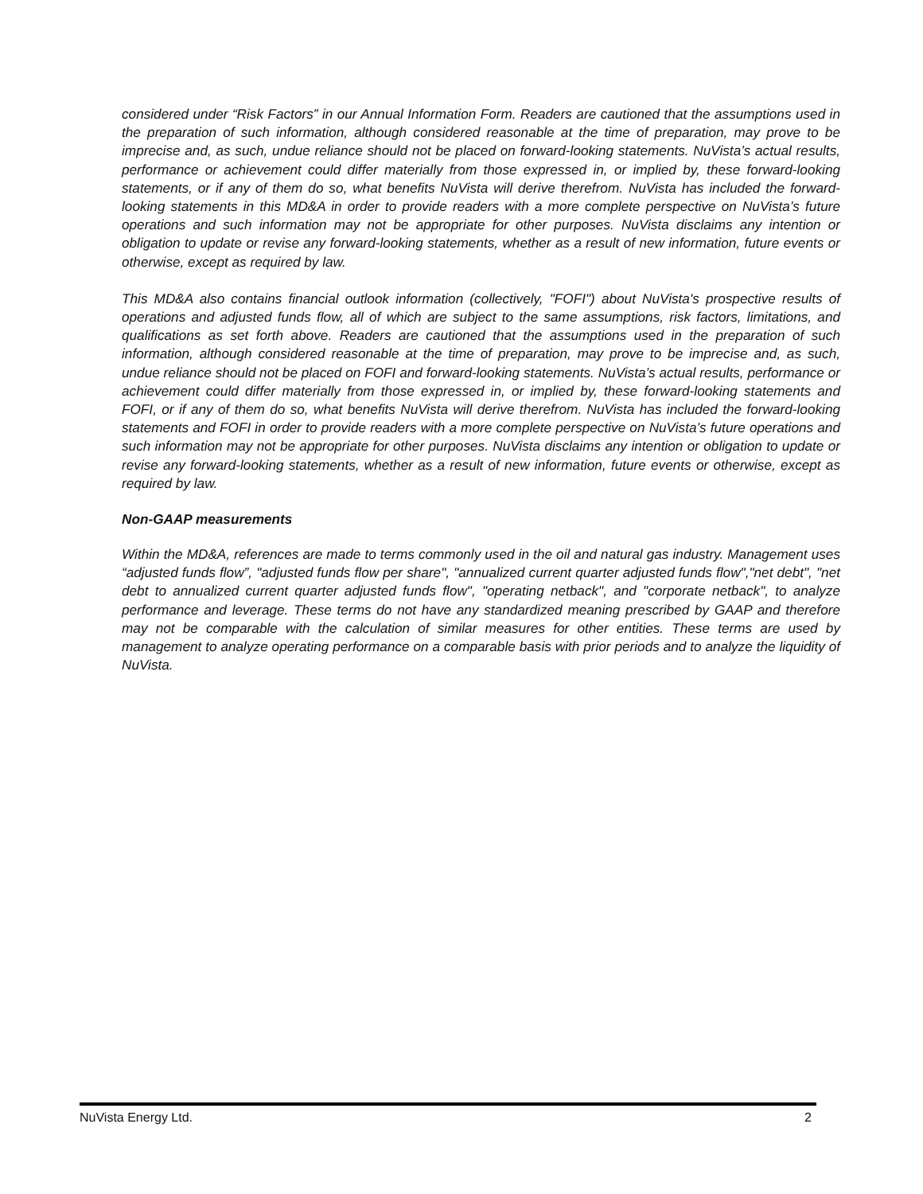considered under “Risk Factors” in our Annual Information Form. Readers are cautioned that the assumptions used in the preparation of such information, although considered reasonable at the time of preparation, may prove to be imprecise and, as such, undue reliance should not be placed on forward-looking statements. NuVista’s actual results, performance or achievement could differ materially from those expressed in, or implied by, these forward-looking statements, or if any of them do so, what benefits NuVista will derive therefrom. NuVista has included the forward-looking statements in this MD&A in order to provide readers with a more complete perspective on NuVista’s future operations and such information may not be appropriate for other purposes. NuVista disclaims any intention or obligation to update or revise any forward-looking statements, whether as a result of new information, future events or otherwise, except as required by law.
This MD&A also contains financial outlook information (collectively, "FOFI") about NuVista's prospective results of operations and adjusted funds flow, all of which are subject to the same assumptions, risk factors, limitations, and qualifications as set forth above. Readers are cautioned that the assumptions used in the preparation of such information, although considered reasonable at the time of preparation, may prove to be imprecise and, as such, undue reliance should not be placed on FOFI and forward-looking statements. NuVista’s actual results, performance or achievement could differ materially from those expressed in, or implied by, these forward-looking statements and FOFI, or if any of them do so, what benefits NuVista will derive therefrom. NuVista has included the forward-looking statements and FOFI in order to provide readers with a more complete perspective on NuVista’s future operations and such information may not be appropriate for other purposes. NuVista disclaims any intention or obligation to update or revise any forward-looking statements, whether as a result of new information, future events or otherwise, except as required by law.
Non-GAAP measurements
Within the MD&A, references are made to terms commonly used in the oil and natural gas industry. Management uses “adjusted funds flow”, "adjusted funds flow per share", "annualized current quarter adjusted funds flow","net debt", "net debt to annualized current quarter adjusted funds flow", "operating netback", and "corporate netback", to analyze performance and leverage. These terms do not have any standardized meaning prescribed by GAAP and therefore may not be comparable with the calculation of similar measures for other entities. These terms are used by management to analyze operating performance on a comparable basis with prior periods and to analyze the liquidity of NuVista.
NuVista Energy Ltd. 2